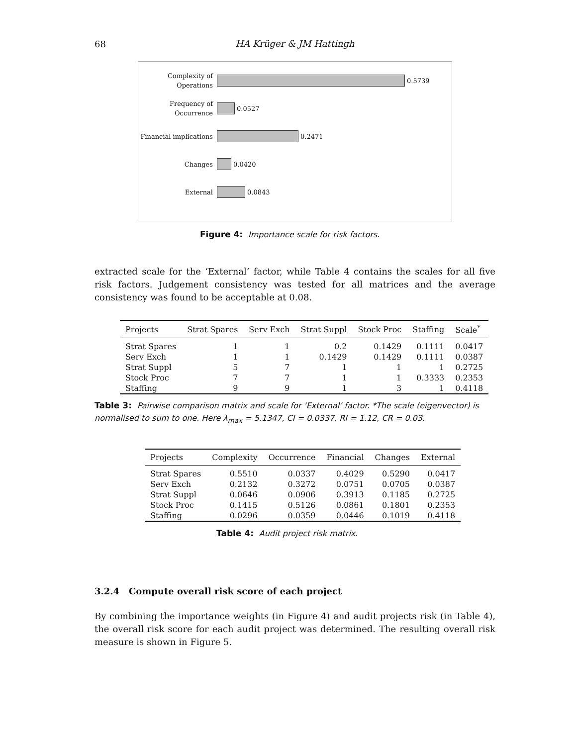68
HA Krüger & JM Hattingh
Complexity of
Operations
0.5739
Frequency of
Occurrence
0.0527
Financial implications
0.2471
Changes
0.0420
External
0.0843
Figure 4: Importance scale for risk factors.
extracted scale for the ‘External’ factor, while Table 4 contains the scales for all five risk factors. Judgement consistency was tested for all matrices and the average consistency was found to be acceptable at 0.08.
| Projects | Strat Spares | Serv Exch | Strat Suppl | Stock Proc | Staffing | Scale<sup>*</sup> |
| --- | --- | --- | --- | --- | --- | --- |
| Strat Spares | 1 | 1 | 0.2 | 0.1429 | 0.1111 | 0.0417 |
| Serv Exch | 1 | 1 | 0.1429 | 0.1429 | 0.1111 | 0.0387 |
| Strat Suppl | 5 | 7 | 1 | 1 | 1 | 0.2725 |
| Stock Proc | 7 | 7 | 1 | 1 | 0.3333 | 0.2353 |
| Staffing | 9 | 9 | 1 | 3 | 1 | 0.4118 |
Table 3: Pairwise comparison matrix and scale for ‘External’ factor. *The scale (eigenvector) is normalised to sum to one. Here λ<sub>max</sub> = 5.1347, CI = 0.0337, RI = 1.12, CR = 0.03.
| Projects | Complexity | Occurrence | Financial | Changes | External |
| --- | --- | --- | --- | --- | --- |
| Strat Spares | 0.5510 | 0.0337 | 0.4029 | 0.5290 | 0.0417 |
| Serv Exch | 0.2132 | 0.3272 | 0.0751 | 0.0705 | 0.0387 |
| Strat Suppl | 0.0646 | 0.0906 | 0.3913 | 0.1185 | 0.2725 |
| Stock Proc | 0.1415 | 0.5126 | 0.0861 | 0.1801 | 0.2353 |
| Staffing | 0.0296 | 0.0359 | 0.0446 | 0.1019 | 0.4118 |
Table 4: Audit project risk matrix.
3.2.4 Compute overall risk score of each project
By combining the importance weights (in Figure 4) and audit projects risk (in Table 4), the overall risk score for each audit project was determined. The resulting overall risk measure is shown in Figure 5.